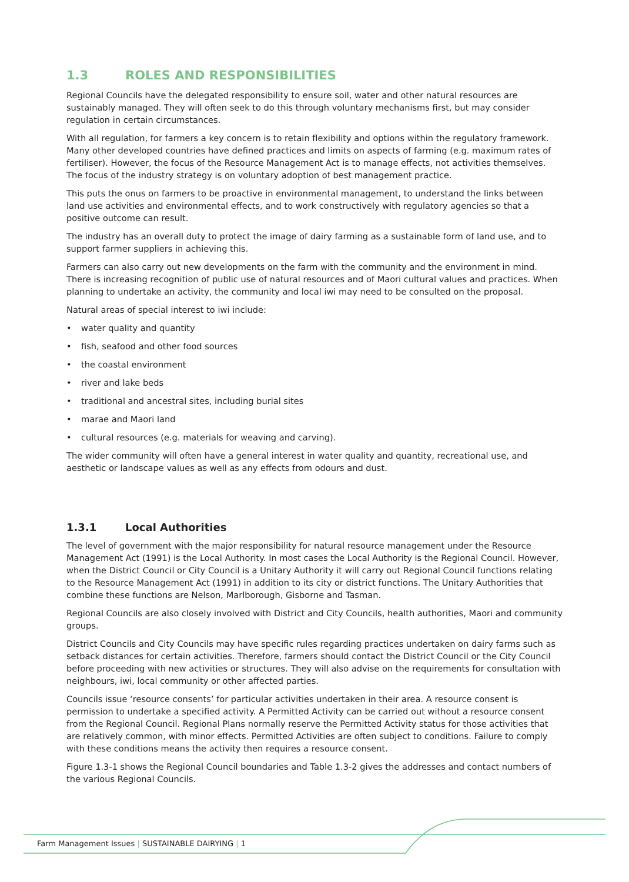1.3 ROLES AND RESPONSIBILITIES
Regional Councils have the delegated responsibility to ensure soil, water and other natural resources are sustainably managed. They will often seek to do this through voluntary mechanisms first, but may consider regulation in certain circumstances.
With all regulation, for farmers a key concern is to retain flexibility and options within the regulatory framework. Many other developed countries have defined practices and limits on aspects of farming (e.g. maximum rates of fertiliser). However, the focus of the Resource Management Act is to manage effects, not activities themselves. The focus of the industry strategy is on voluntary adoption of best management practice.
This puts the onus on farmers to be proactive in environmental management, to understand the links between land use activities and environmental effects, and to work constructively with regulatory agencies so that a positive outcome can result.
The industry has an overall duty to protect the image of dairy farming as a sustainable form of land use, and to support farmer suppliers in achieving this.
Farmers can also carry out new developments on the farm with the community and the environment in mind. There is increasing recognition of public use of natural resources and of Maori cultural values and practices. When planning to undertake an activity, the community and local iwi may need to be consulted on the proposal.
Natural areas of special interest to iwi include:
• water quality and quantity
• fish, seafood and other food sources
• the coastal environment
• river and lake beds
• traditional and ancestral sites, including burial sites
• marae and Maori land
• cultural resources (e.g. materials for weaving and carving).
The wider community will often have a general interest in water quality and quantity, recreational use, and aesthetic or landscape values as well as any effects from odours and dust.
1.3.1 Local Authorities
The level of government with the major responsibility for natural resource management under the Resource Management Act (1991) is the Local Authority. In most cases the Local Authority is the Regional Council. However, when the District Council or City Council is a Unitary Authority it will carry out Regional Council functions relating to the Resource Management Act (1991) in addition to its city or district functions. The Unitary Authorities that combine these functions are Nelson, Marlborough, Gisborne and Tasman.
Regional Councils are also closely involved with District and City Councils, health authorities, Maori and community groups.
District Councils and City Councils may have specific rules regarding practices undertaken on dairy farms such as setback distances for certain activities. Therefore, farmers should contact the District Council or the City Council before proceeding with new activities or structures. They will also advise on the requirements for consultation with neighbours, iwi, local community or other affected parties.
Councils issue ‘resource consents’ for particular activities undertaken in their area. A resource consent is permission to undertake a specified activity. A Permitted Activity can be carried out without a resource consent from the Regional Council. Regional Plans normally reserve the Permitted Activity status for those activities that are relatively common, with minor effects. Permitted Activities are often subject to conditions. Failure to comply with these conditions means the activity then requires a resource consent.
Figure 1.3-1 shows the Regional Council boundaries and Table 1.3-2 gives the addresses and contact numbers of the various Regional Councils.
Farm Management Issues | SUSTAINABLE DAIRYING | 1